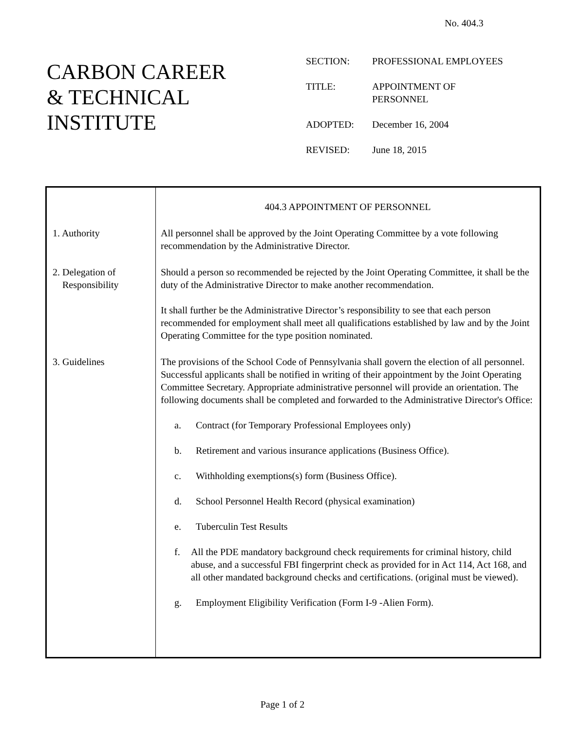No. 404.3
CARBON CAREER
& TECHNICAL
INSTITUTE
| SECTION: | PROFESSIONAL EMPLOYEES |
| TITLE: | APPOINTMENT OF PERSONNEL |
| ADOPTED: | December 16, 2004 |
| REVISED: | June 18, 2015 |
| | 404.3 APPOINTMENT OF PERSONNEL |
| 1. Authority | All personnel shall be approved by the Joint Operating Committee by a vote following recommendation by the Administrative Director. |
| 2. Delegation of Responsibility | Should a person so recommended be rejected by the Joint Operating Committee, it shall be the duty of the Administrative Director to make another recommendation. It shall further be the Administrative Director’s responsibility to see that each person recommended for employment shall meet all qualifications established by law and by the Joint Operating Committee for the type position nominated. |
| 3. Guidelines | The provisions of the School Code of Pennsylvania shall govern the election of all personnel. Successful applicants shall be notified in writing of their appointment by the Joint Operating Committee Secretary. Appropriate administrative personnel will provide an orientation. The following documents shall be completed and forwarded to the Administrative Director's Office: a. Contract (for Temporary Professional Employees only) b. Retirement and various insurance applications (Business Office). c. Withholding exemptions(s) form (Business Office). d. School Personnel Health Record (physical examination) e. Tuberculin Test Results f. All the PDE mandatory background check requirements for criminal history, child abuse, and a successful FBI fingerprint check as provided for in Act 114, Act 168, and all other mandated background checks and certifications. (original must be viewed). g. Employment Eligibility Verification (Form I-9 -Alien Form). |
Page 1 of 2